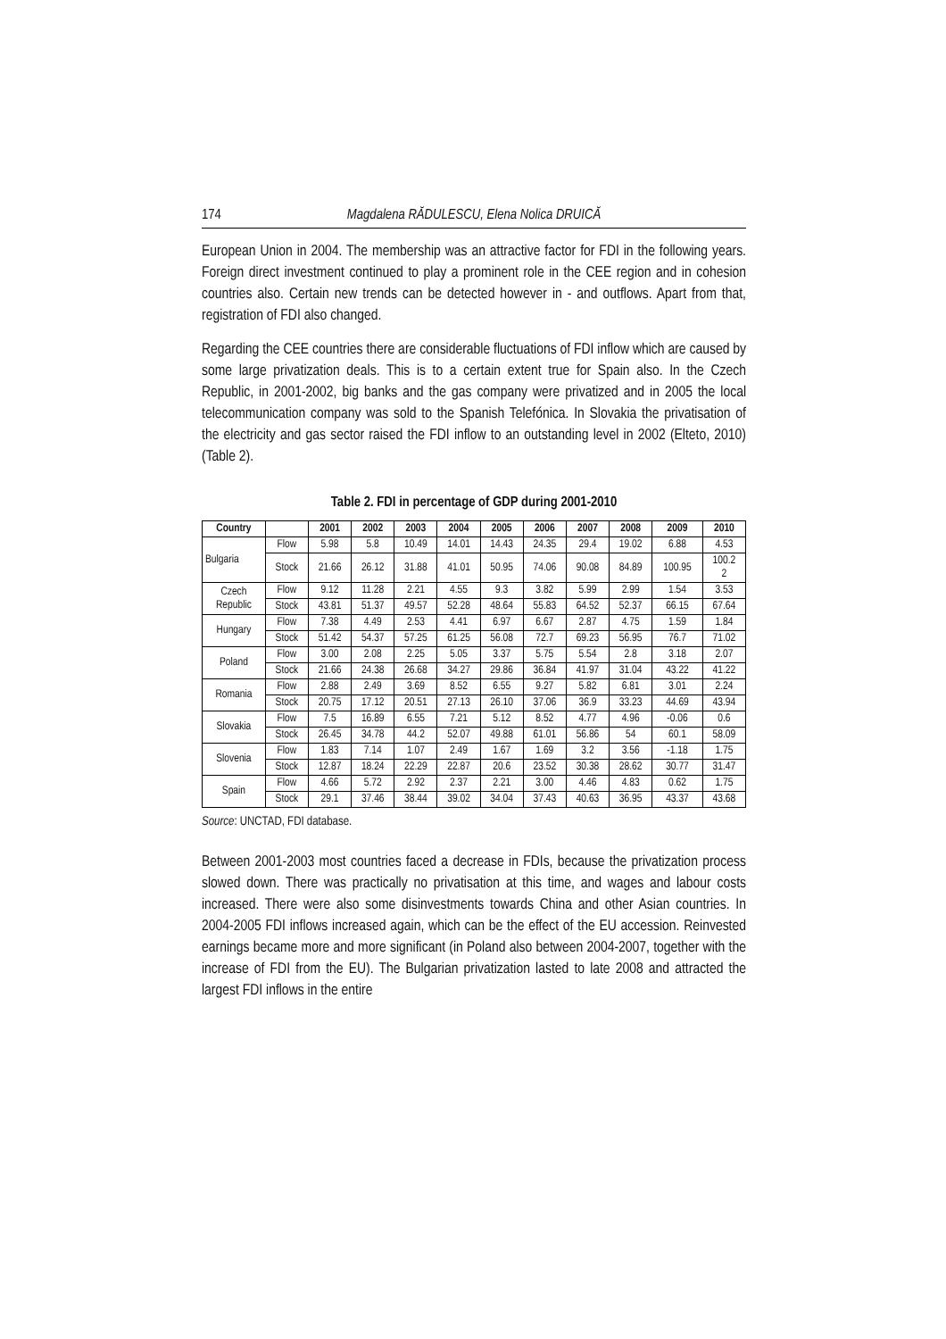174 Magdalena RĂDULESCU, Elena Nolica DRUICĂ
European Union in 2004. The membership was an attractive factor for FDI in the following years. Foreign direct investment continued to play a prominent role in the CEE region and in cohesion countries also. Certain new trends can be detected however in - and outflows. Apart from that, registration of FDI also changed.
Regarding the CEE countries there are considerable fluctuations of FDI inflow which are caused by some large privatization deals. This is to a certain extent true for Spain also. In the Czech Republic, in 2001-2002, big banks and the gas company were privatized and in 2005 the local telecommunication company was sold to the Spanish Telefónica. In Slovakia the privatisation of the electricity and gas sector raised the FDI inflow to an outstanding level in 2002 (Elteto, 2010) (Table 2).
Table 2. FDI in percentage of GDP during 2001-2010
| Country | | 2001 | 2002 | 2003 | 2004 | 2005 | 2006 | 2007 | 2008 | 2009 | 2010 |
| --- | --- | --- | --- | --- | --- | --- | --- | --- | --- | --- | --- |
| Bulgaria | Flow | 5.98 | 5.8 | 10.49 | 14.01 | 14.43 | 24.35 | 29.4 | 19.02 | 6.88 | 4.53 |
| | Stock | 21.66 | 26.12 | 31.88 | 41.01 | 50.95 | 74.06 | 90.08 | 84.89 | 100.95 | 100.2 2 |
| Czech Republic | Flow | 9.12 | 11.28 | 2.21 | 4.55 | 9.3 | 3.82 | 5.99 | 2.99 | 1.54 | 3.53 |
| | Stock | 43.81 | 51.37 | 49.57 | 52.28 | 48.64 | 55.83 | 64.52 | 52.37 | 66.15 | 67.64 |
| Hungary | Flow | 7.38 | 4.49 | 2.53 | 4.41 | 6.97 | 6.67 | 2.87 | 4.75 | 1.59 | 1.84 |
| | Stock | 51.42 | 54.37 | 57.25 | 61.25 | 56.08 | 72.7 | 69.23 | 56.95 | 76.7 | 71.02 |
| Poland | Flow | 3.00 | 2.08 | 2.25 | 5.05 | 3.37 | 5.75 | 5.54 | 2.8 | 3.18 | 2.07 |
| | Stock | 21.66 | 24.38 | 26.68 | 34.27 | 29.86 | 36.84 | 41.97 | 31.04 | 43.22 | 41.22 |
| Romania | Flow | 2.88 | 2.49 | 3.69 | 8.52 | 6.55 | 9.27 | 5.82 | 6.81 | 3.01 | 2.24 |
| | Stock | 20.75 | 17.12 | 20.51 | 27.13 | 26.10 | 37.06 | 36.9 | 33.23 | 44.69 | 43.94 |
| Slovakia | Flow | 7.5 | 16.89 | 6.55 | 7.21 | 5.12 | 8.52 | 4.77 | 4.96 | -0.06 | 0.6 |
| | Stock | 26.45 | 34.78 | 44.2 | 52.07 | 49.88 | 61.01 | 56.86 | 54 | 60.1 | 58.09 |
| Slovenia | Flow | 1.83 | 7.14 | 1.07 | 2.49 | 1.67 | 1.69 | 3.2 | 3.56 | -1.18 | 1.75 |
| | Stock | 12.87 | 18.24 | 22.29 | 22.87 | 20.6 | 23.52 | 30.38 | 28.62 | 30.77 | 31.47 |
| Spain | Flow | 4.66 | 5.72 | 2.92 | 2.37 | 2.21 | 3.00 | 4.46 | 4.83 | 0.62 | 1.75 |
| | Stock | 29.1 | 37.46 | 38.44 | 39.02 | 34.04 | 37.43 | 40.63 | 36.95 | 43.37 | 43.68 |
Source: UNCTAD, FDI database.
Between 2001-2003 most countries faced a decrease in FDIs, because the privatization process slowed down. There was practically no privatisation at this time, and wages and labour costs increased. There were also some disinvestments towards China and other Asian countries. In 2004-2005 FDI inflows increased again, which can be the effect of the EU accession. Reinvested earnings became more and more significant (in Poland also between 2004-2007, together with the increase of FDI from the EU). The Bulgarian privatization lasted to late 2008 and attracted the largest FDI inflows in the entire